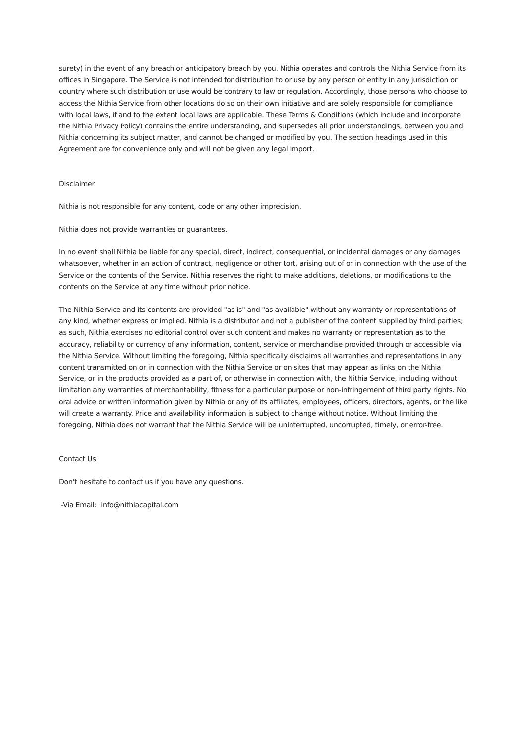surety) in the event of any breach or anticipatory breach by you. Nithia operates and controls the Nithia Service from its offices in Singapore. The Service is not intended for distribution to or use by any person or entity in any jurisdiction or country where such distribution or use would be contrary to law or regulation. Accordingly, those persons who choose to access the Nithia Service from other locations do so on their own initiative and are solely responsible for compliance with local laws, if and to the extent local laws are applicable. These Terms & Conditions (which include and incorporate the Nithia Privacy Policy) contains the entire understanding, and supersedes all prior understandings, between you and Nithia concerning its subject matter, and cannot be changed or modified by you. The section headings used in this Agreement are for convenience only and will not be given any legal import.
Disclaimer
Nithia is not responsible for any content, code or any other imprecision.
Nithia does not provide warranties or guarantees.
In no event shall Nithia be liable for any special, direct, indirect, consequential, or incidental damages or any damages whatsoever, whether in an action of contract, negligence or other tort, arising out of or in connection with the use of the Service or the contents of the Service. Nithia reserves the right to make additions, deletions, or modifications to the contents on the Service at any time without prior notice.
The Nithia Service and its contents are provided "as is" and "as available" without any warranty or representations of any kind, whether express or implied. Nithia is a distributor and not a publisher of the content supplied by third parties; as such, Nithia exercises no editorial control over such content and makes no warranty or representation as to the accuracy, reliability or currency of any information, content, service or merchandise provided through or accessible via the Nithia Service. Without limiting the foregoing, Nithia specifically disclaims all warranties and representations in any content transmitted on or in connection with the Nithia Service or on sites that may appear as links on the Nithia Service, or in the products provided as a part of, or otherwise in connection with, the Nithia Service, including without limitation any warranties of merchantability, fitness for a particular purpose or non-infringement of third party rights. No oral advice or written information given by Nithia or any of its affiliates, employees, officers, directors, agents, or the like will create a warranty. Price and availability information is subject to change without notice. Without limiting the foregoing, Nithia does not warrant that the Nithia Service will be uninterrupted, uncorrupted, timely, or error-free.
Contact Us
Don't hesitate to contact us if you have any questions.
-Via Email: info@nithiacapital.com